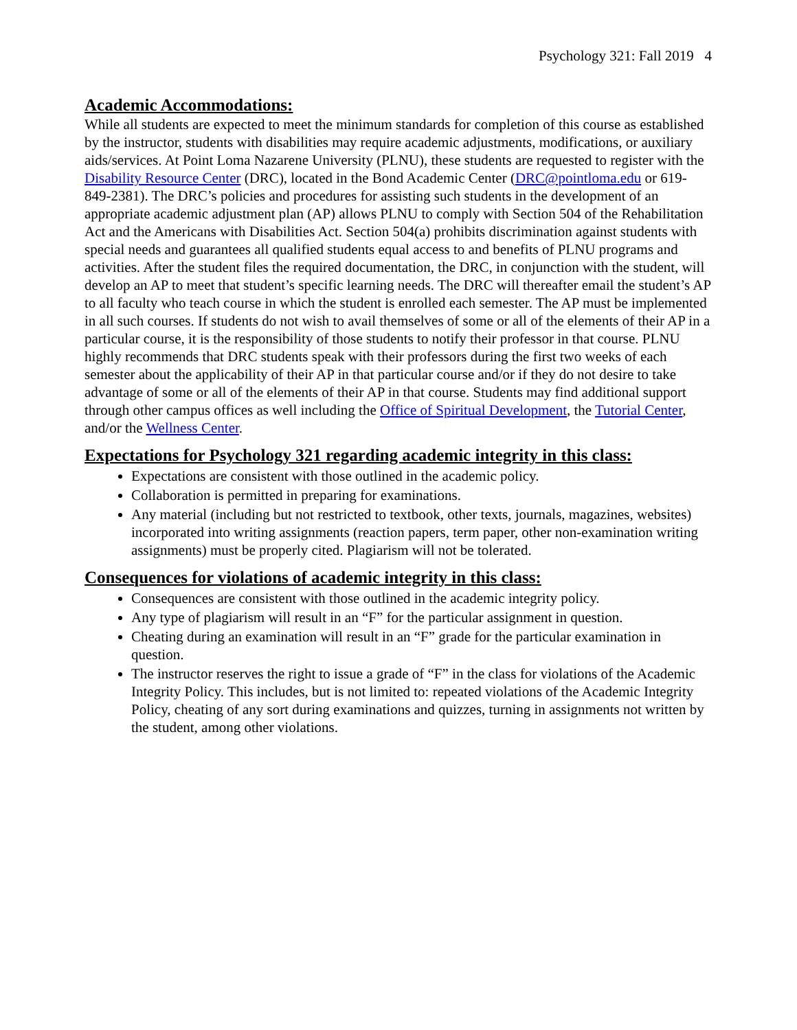Psychology 321: Fall 2019 4
Academic Accommodations:
While all students are expected to meet the minimum standards for completion of this course as established by the instructor, students with disabilities may require academic adjustments, modifications, or auxiliary aids/services. At Point Loma Nazarene University (PLNU), these students are requested to register with the Disability Resource Center (DRC), located in the Bond Academic Center (DRC@pointloma.edu or 619-849-2381). The DRC’s policies and procedures for assisting such students in the development of an appropriate academic adjustment plan (AP) allows PLNU to comply with Section 504 of the Rehabilitation Act and the Americans with Disabilities Act. Section 504(a) prohibits discrimination against students with special needs and guarantees all qualified students equal access to and benefits of PLNU programs and activities. After the student files the required documentation, the DRC, in conjunction with the student, will develop an AP to meet that student’s specific learning needs. The DRC will thereafter email the student’s AP to all faculty who teach course in which the student is enrolled each semester. The AP must be implemented in all such courses. If students do not wish to avail themselves of some or all of the elements of their AP in a particular course, it is the responsibility of those students to notify their professor in that course. PLNU highly recommends that DRC students speak with their professors during the first two weeks of each semester about the applicability of their AP in that particular course and/or if they do not desire to take advantage of some or all of the elements of their AP in that course. Students may find additional support through other campus offices as well including the Office of Spiritual Development, the Tutorial Center, and/or the Wellness Center.
Expectations for Psychology 321 regarding academic integrity in this class:
Expectations are consistent with those outlined in the academic policy.
Collaboration is permitted in preparing for examinations.
Any material (including but not restricted to textbook, other texts, journals, magazines, websites) incorporated into writing assignments (reaction papers, term paper, other non-examination writing assignments) must be properly cited. Plagiarism will not be tolerated.
Consequences for violations of academic integrity in this class:
Consequences are consistent with those outlined in the academic integrity policy.
Any type of plagiarism will result in an “F” for the particular assignment in question.
Cheating during an examination will result in an “F” grade for the particular examination in question.
The instructor reserves the right to issue a grade of “F” in the class for violations of the Academic Integrity Policy. This includes, but is not limited to: repeated violations of the Academic Integrity Policy, cheating of any sort during examinations and quizzes, turning in assignments not written by the student, among other violations.